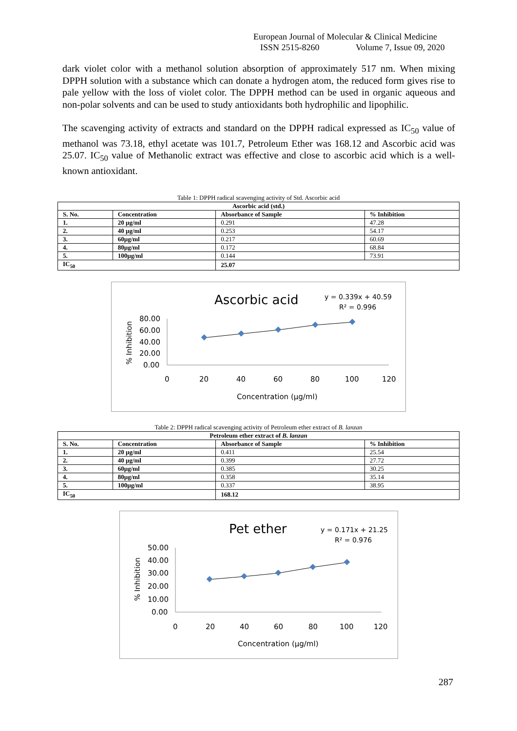European Journal of Molecular & Clinical Medicine
ISSN 2515-8260 Volume 7, Issue 09, 2020
dark violet color with a methanol solution absorption of approximately 517 nm. When mixing DPPH solution with a substance which can donate a hydrogen atom, the reduced form gives rise to pale yellow with the loss of violet color. The DPPH method can be used in organic aqueous and non-polar solvents and can be used to study antioxidants both hydrophilic and lipophilic.
The scavenging activity of extracts and standard on the DPPH radical expressed as IC<sub>50</sub> value of methanol was 73.18, ethyl acetate was 101.7, Petroleum Ether was 168.12 and Ascorbic acid was 25.07. IC<sub>50</sub> value of Methanolic extract was effective and close to ascorbic acid which is a well-known antioxidant.
Table 1: DPPH radical scavenging activity of Std. Ascorbic acid
| Ascorbic acid (std.) | | | |
| --- | --- | --- | --- |
| S. No. | Concentration | Absorbance of Sample | % Inhibition |
| 1. | 20 µg/ml | 0.291 | 47.28 |
| 2. | 40 µg/ml | 0.253 | 54.17 |
| 3. | 60µg/ml | 0.217 | 60.69 |
| 4. | 80µg/ml | 0.172 | 68.84 |
| 5. | 100µg/ml | 0.144 | 73.91 |
| IC<sub>50</sub> | | 25.07 | |
Ascorbic acid
y = 0.339x + 40.59
R² = 0.996
% Inhibition
80.00
60.00
40.00
20.00
0.00
0
20
40
60
80
100
120
Concentration (µg/ml)
Table 2: DPPH radical scavenging activity of Petroleum ether extract of B. lanzan
| Petroleum ether extract of B. lanzan | | | |
| --- | --- | --- | --- |
| S. No. | Concentration | Absorbance of Sample | % Inhibition |
| 1. | 20 µg/ml | 0.411 | 25.54 |
| 2. | 40 µg/ml | 0.399 | 27.72 |
| 3. | 60µg/ml | 0.385 | 30.25 |
| 4. | 80µg/ml | 0.358 | 35.14 |
| 5. | 100µg/ml | 0.337 | 38.95 |
| IC<sub>50</sub> | | 168.12 | |
Pet ether
y = 0.171x + 21.25
R² = 0.976
% Inhibition
50.00
40.00
30.00
20.00
10.00
0.00
0
20
40
60
80
100
120
Concentration (µg/ml)
287